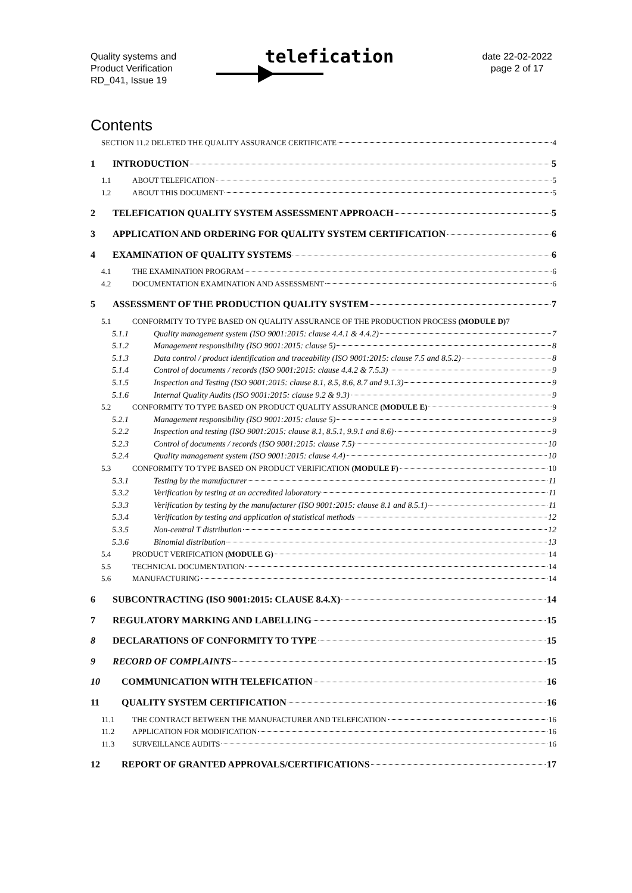Quality systems and
Product Verification
RD_041, Issue 19
telefication
date 22-02-2022
page 2 of 17
Contents
SECTION 11.2 DELETED THE QUALITY ASSURANCE CERTIFICATE 4
1 INTRODUCTION 5
1.1 ABOUT TELEFICATION 5
1.2 ABOUT THIS DOCUMENT 5
2 TELEFICATION QUALITY SYSTEM ASSESSMENT APPROACH 5
3 APPLICATION AND ORDERING FOR QUALITY SYSTEM CERTIFICATION 6
4 EXAMINATION OF QUALITY SYSTEMS 6
4.1 THE EXAMINATION PROGRAM 6
4.2 DOCUMENTATION EXAMINATION AND ASSESSMENT 6
5 ASSESSMENT OF THE PRODUCTION QUALITY SYSTEM 7
5.1 CONFORMITY TO TYPE BASED ON QUALITY ASSURANCE OF THE PRODUCTION PROCESS (MODULE D) 7
5.1.1 Quality management system (ISO 9001:2015: clause 4.4.1 & 4.4.2) 7
5.1.2 Management responsibility (ISO 9001:2015: clause 5) 8
5.1.3 Data control / product identification and traceability (ISO 9001:2015: clause 7.5 and 8.5.2) 8
5.1.4 Control of documents / records (ISO 9001:2015: clause 4.4.2 & 7.5.3) 9
5.1.5 Inspection and Testing (ISO 9001:2015: clause 8.1, 8.5, 8.6, 8.7 and 9.1.3) 9
5.1.6 Internal Quality Audits (ISO 9001:2015: clause 9.2 & 9.3) 9
5.2 CONFORMITY TO TYPE BASED ON PRODUCT QUALITY ASSURANCE (MODULE E) 9
5.2.1 Management responsibility (ISO 9001:2015: clause 5) 9
5.2.2 Inspection and testing (ISO 9001:2015: clause 8.1, 8.5.1, 9.9.1 and 8.6) 9
5.2.3 Control of documents / records (ISO 9001:2015: clause 7.5) 10
5.2.4 Quality management system (ISO 9001:2015: clause 4.4) 10
5.3 CONFORMITY TO TYPE BASED ON PRODUCT VERIFICATION (MODULE F) 10
5.3.1 Testing by the manufacturer 11
5.3.2 Verification by testing at an accredited laboratory 11
5.3.3 Verification by testing by the manufacturer (ISO 9001:2015: clause 8.1 and 8.5.1) 11
5.3.4 Verification by testing and application of statistical methods 12
5.3.5 Non-central T distribution 12
5.3.6 Binomial distribution 13
5.4 PRODUCT VERIFICATION (MODULE G) 14
5.5 TECHNICAL DOCUMENTATION 14
5.6 MANUFACTURING 14
6 SUBCONTRACTING (ISO 9001:2015: CLAUSE 8.4.X) 14
7 REGULATORY MARKING AND LABELLING 15
8 DECLARATIONS OF CONFORMITY TO TYPE 15
9 RECORD OF COMPLAINTS 15
10 COMMUNICATION WITH TELEFICATION 16
11 QUALITY SYSTEM CERTIFICATION 16
11.1 THE CONTRACT BETWEEN THE MANUFACTURER AND TELEFICATION 16
11.2 APPLICATION FOR MODIFICATION 16
11.3 SURVEILLANCE AUDITS 16
12 REPORT OF GRANTED APPROVALS/CERTIFICATIONS 17